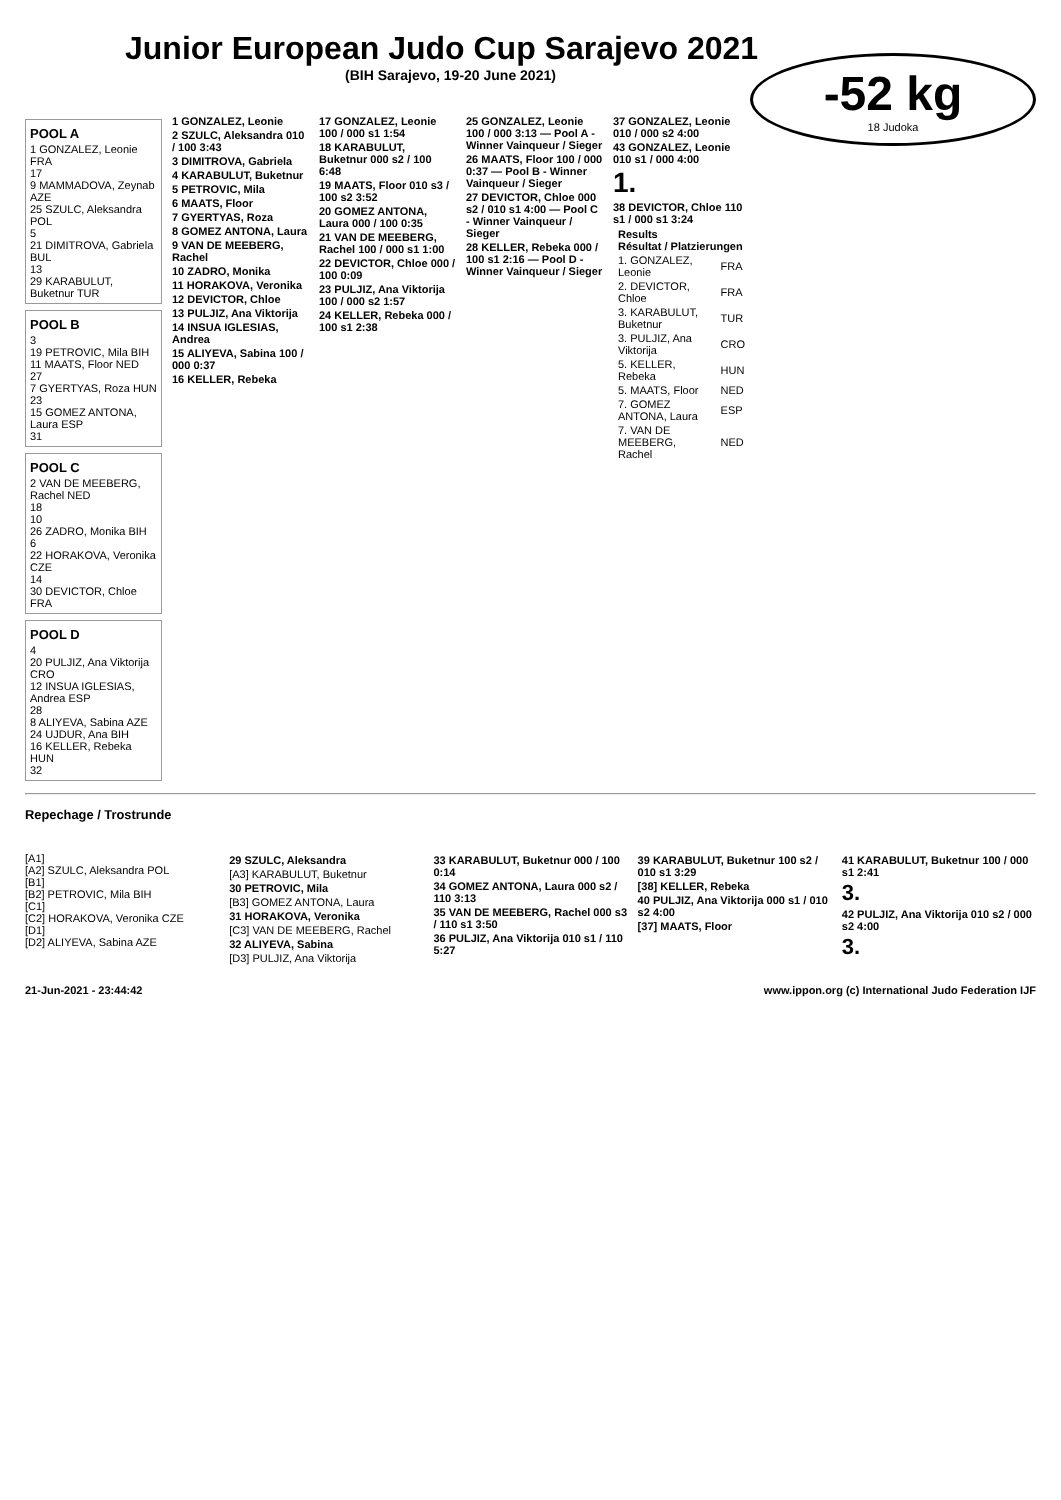Junior European Judo Cup Sarajevo 2021
(BIH Sarajevo, 19-20 June 2021)
-52 kg
18 Judoka
POOL A
1 GONZALEZ, Leonie FRA
17
9 MAMMADOVA, Zeynab AZE
25 SZULC, Aleksandra POL
5
21 DIMITROVA, Gabriela BUL
13
29 KARABULUT, Buketnur TUR
POOL B
3
19 PETROVIC, Mila BIH
11 MAATS, Floor NED
27
7 GYERTYAS, Roza HUN
23
15 GOMEZ ANTONA, Laura ESP
31
POOL C
2 VAN DE MEEBERG, Rachel NED
18
10
26 ZADRO, Monika BIH
6
22 HORAKOVA, Veronika CZE
14
30 DEVICTOR, Chloe FRA
POOL D
4
20 PULJIZ, Ana Viktorija CRO
12 INSUA IGLESIAS, Andrea ESP
28
8 ALIYEVA, Sabina AZE
24 UJDUR, Ana BIH
16 KELLER, Rebeka HUN
32
1 GONZALEZ, Leonie
2 SZULC, Aleksandra 010 / 100 3:43
3 DIMITROVA, Gabriela
4 KARABULUT, Buketnur
5 PETROVIC, Mila
6 MAATS, Floor
7 GYERTYAS, Roza
8 GOMEZ ANTONA, Laura
9 VAN DE MEEBERG, Rachel
10 ZADRO, Monika
11 HORAKOVA, Veronika
12 DEVICTOR, Chloe
13 PULJIZ, Ana Viktorija
14 INSUA IGLESIAS, Andrea
15 ALIYEVA, Sabina 100 / 000 0:37
16 KELLER, Rebeka
17 GONZALEZ, Leonie 100 / 000 s1 1:54
18 KARABULUT, Buketnur 000 s2 / 100 6:48
19 MAATS, Floor 010 s3 / 100 s2 3:52
20 GOMEZ ANTONA, Laura 000 / 100 0:35
21 VAN DE MEEBERG, Rachel 100 / 000 s1 1:00
22 DEVICTOR, Chloe 000 / 100 0:09
23 PULJIZ, Ana Viktorija 100 / 000 s2 1:57
24 KELLER, Rebeka 000 / 100 s1 2:38
25 GONZALEZ, Leonie 100 / 000 3:13 — Pool A - Winner Vainqueur / Sieger
26 MAATS, Floor 100 / 000 0:37 — Pool B - Winner Vainqueur / Sieger
27 DEVICTOR, Chloe 000 s2 / 010 s1 4:00 — Pool C - Winner Vainqueur / Sieger
28 KELLER, Rebeka 000 / 100 s1 2:16 — Pool D - Winner Vainqueur / Sieger
37 GONZALEZ, Leonie 010 / 000 s2 4:00
43 GONZALEZ, Leonie 010 s1 / 000 4:00
1.
38 DEVICTOR, Chloe 110 s1 / 000 s1 3:24
| Results Résultat / Platzierungen | |
| --- | --- |
| 1. GONZALEZ, Leonie | FRA |
| 2. DEVICTOR, Chloe | FRA |
| 3. KARABULUT, Buketnur | TUR |
| 3. PULJIZ, Ana Viktorija | CRO |
| 5. KELLER, Rebeka | HUN |
| 5. MAATS, Floor | NED |
| 7. GOMEZ ANTONA, Laura | ESP |
| 7. VAN DE MEEBERG, Rachel | NED |
Repechage / Trostrunde
[A1]
[A2] SZULC, Aleksandra POL
[B1]
[B2] PETROVIC, Mila BIH
[C1]
[C2] HORAKOVA, Veronika CZE
[D1]
[D2] ALIYEVA, Sabina AZE
29 SZULC, Aleksandra
[A3] KARABULUT, Buketnur
30 PETROVIC, Mila
[B3] GOMEZ ANTONA, Laura
31 HORAKOVA, Veronika
[C3] VAN DE MEEBERG, Rachel
32 ALIYEVA, Sabina
[D3] PULJIZ, Ana Viktorija
33 KARABULUT, Buketnur 000 / 100 0:14
34 GOMEZ ANTONA, Laura 000 s2 / 110 3:13
35 VAN DE MEEBERG, Rachel 000 s3 / 110 s1 3:50
36 PULJIZ, Ana Viktorija 010 s1 / 110 5:27
39 KARABULUT, Buketnur 100 s2 / 010 s1 3:29
[38] KELLER, Rebeka
40 PULJIZ, Ana Viktorija 000 s1 / 010 s2 4:00
[37] MAATS, Floor
41 KARABULUT, Buketnur 100 / 000 s1 2:41
3.
42 PULJIZ, Ana Viktorija 010 s2 / 000 s2 4:00
3.
21-Jun-2021 - 23:44:42 www.ippon.org (c) International Judo Federation IJF